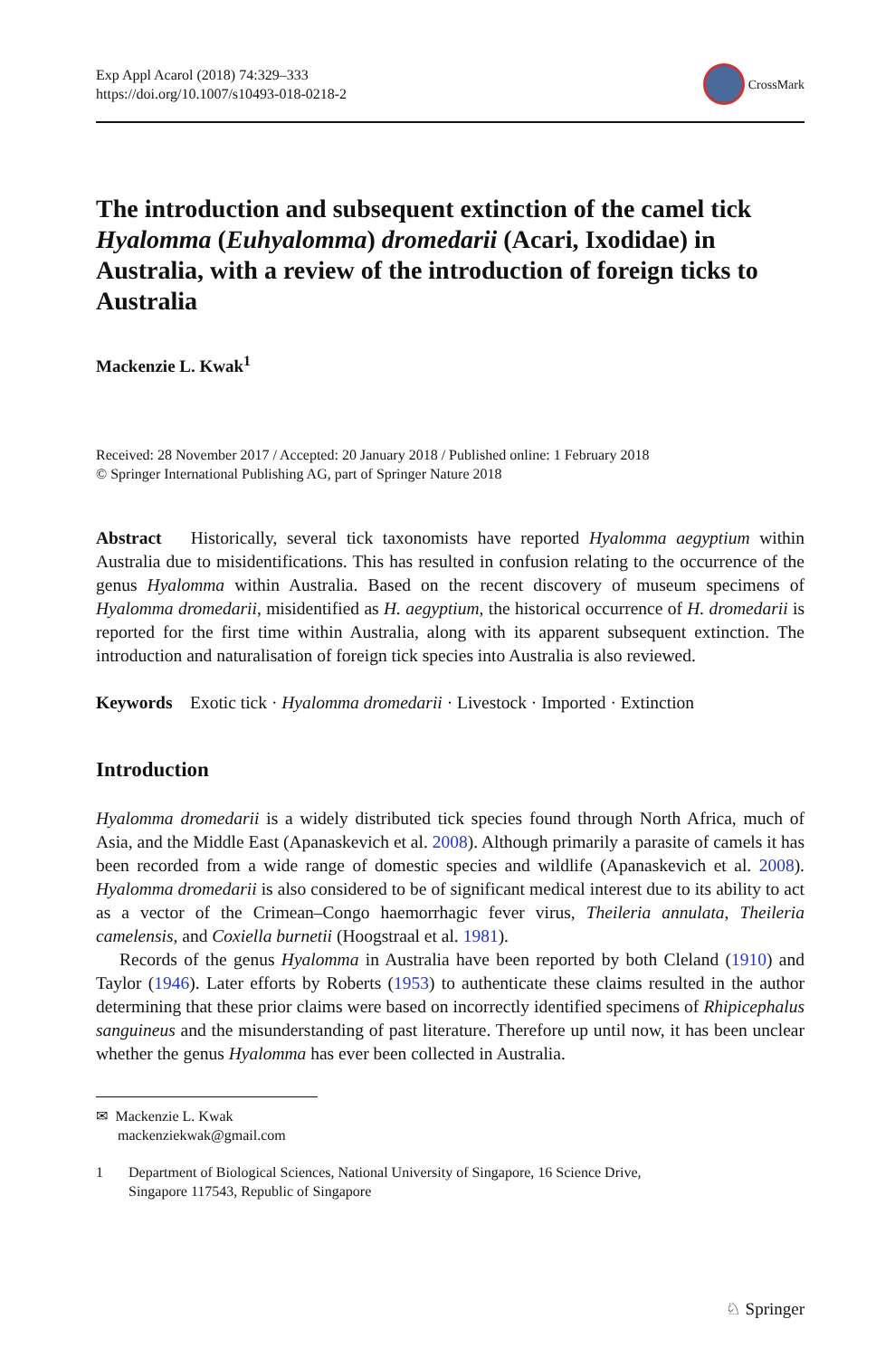Exp Appl Acarol (2018) 74:329–333
https://doi.org/10.1007/s10493-018-0218-2
CrossMark
The introduction and subsequent extinction of the camel tick Hyalomma (Euhyalomma) dromedarii (Acari, Ixodidae) in Australia, with a review of the introduction of foreign ticks to Australia
Mackenzie L. Kwak<sup>1</sup>
Received: 28 November 2017 / Accepted: 20 January 2018 / Published online: 1 February 2018
© Springer International Publishing AG, part of Springer Nature 2018
Abstract Historically, several tick taxonomists have reported Hyalomma aegyptium within Australia due to misidentifications. This has resulted in confusion relating to the occurrence of the genus Hyalomma within Australia. Based on the recent discovery of museum specimens of Hyalomma dromedarii, misidentified as H. aegyptium, the historical occurrence of H. dromedarii is reported for the first time within Australia, along with its apparent subsequent extinction. The introduction and naturalisation of foreign tick species into Australia is also reviewed.
Keywords Exotic tick · Hyalomma dromedarii · Livestock · Imported · Extinction
Introduction
Hyalomma dromedarii is a widely distributed tick species found through North Africa, much of Asia, and the Middle East (Apanaskevich et al. 2008). Although primarily a parasite of camels it has been recorded from a wide range of domestic species and wildlife (Apanaskevich et al. 2008). Hyalomma dromedarii is also considered to be of significant medical interest due to its ability to act as a vector of the Crimean–Congo haemorrhagic fever virus, Theileria annulata, Theileria camelensis, and Coxiella burnetii (Hoogstraal et al. 1981).
Records of the genus Hyalomma in Australia have been reported by both Cleland (1910) and Taylor (1946). Later efforts by Roberts (1953) to authenticate these claims resulted in the author determining that these prior claims were based on incorrectly identified specimens of Rhipicephalus sanguineus and the misunderstanding of past literature. Therefore up until now, it has been unclear whether the genus Hyalomma has ever been collected in Australia.
✉ Mackenzie L. Kwak
mackenziekwak@gmail.com
1 Department of Biological Sciences, National University of Singapore, 16 Science Drive,
Singapore 117543, Republic of Singapore
♘ Springer